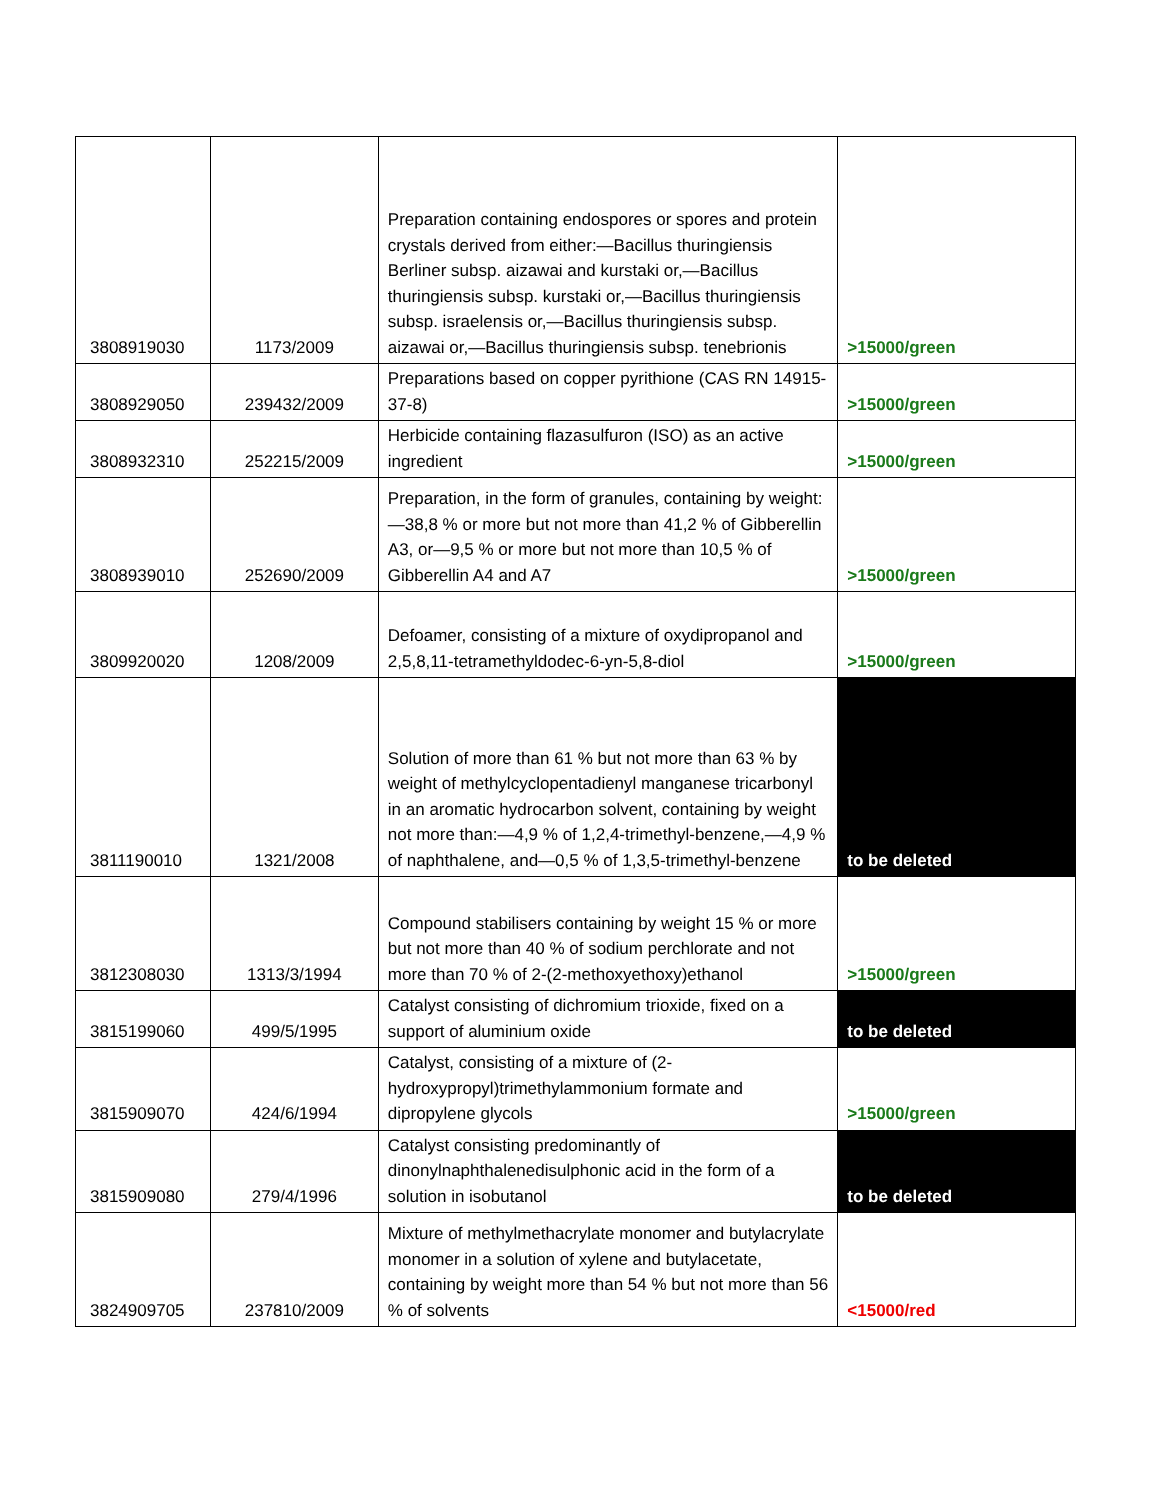| 3808919030 | 1173/2009 | Preparation containing endospores or spores and protein crystals derived from either:—Bacillus thuringiensis Berliner subsp. aizawai and kurstaki or,—Bacillus thuringiensis subsp. kurstaki or,—Bacillus thuringiensis subsp. israelensis or,—Bacillus thuringiensis subsp. aizawai or,—Bacillus thuringiensis subsp. tenebrionis | >15000/green |
| 3808929050 | 239432/2009 | Preparations based on copper pyrithione (CAS RN 14915-37-8) | >15000/green |
| 3808932310 | 252215/2009 | Herbicide containing flazasulfuron (ISO) as an active ingredient | >15000/green |
| 3808939010 | 252690/2009 | Preparation, in the form of granules, containing by weight:—38,8 % or more but not more than 41,2 % of Gibberellin A3, or—9,5 % or more but not more than 10,5 % of Gibberellin A4 and A7 | >15000/green |
| 3809920020 | 1208/2009 | Defoamer, consisting of a mixture of oxydipropanol and 2,5,8,11-tetramethyldodec-6-yn-5,8-diol | >15000/green |
| 3811190010 | 1321/2008 | Solution of more than 61 % but not more than 63 % by weight of methylcyclopentadienyl manganese tricarbonyl in an aromatic hydrocarbon solvent, containing by weight not more than:—4,9 % of 1,2,4-trimethyl-benzene,—4,9 % of naphthalene, and—0,5 % of 1,3,5-trimethyl-benzene | to be deleted |
| 3812308030 | 1313/3/1994 | Compound stabilisers containing by weight 15 % or more but not more than 40 % of sodium perchlorate and not more than 70 % of 2-(2-methoxyethoxy)ethanol | >15000/green |
| 3815199060 | 499/5/1995 | Catalyst consisting of dichromium trioxide, fixed on a support of aluminium oxide | to be deleted |
| 3815909070 | 424/6/1994 | Catalyst, consisting of a mixture of (2-hydroxypropyl)trimethylammonium formate and dipropylene glycols | >15000/green |
| 3815909080 | 279/4/1996 | Catalyst consisting predominantly of dinonylnaphthalenedisulphonic acid in the form of a solution in isobutanol | to be deleted |
| 3824909705 | 237810/2009 | Mixture of methylmethacrylate monomer and butylacrylate monomer in a solution of xylene and butylacetate, containing by weight more than 54 % but not more than 56 % of solvents | <15000/red |